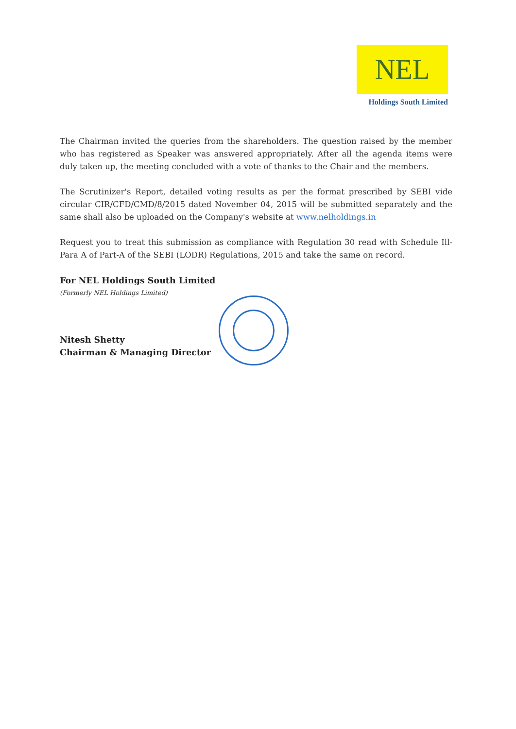NEL
Holdings South Limited
The Chairman invited the queries from the shareholders. The question raised by the member who has registered as Speaker was answered appropriately. After all the agenda items were duly taken up, the meeting concluded with a vote of thanks to the Chair and the members.
The Scrutinizer's Report, detailed voting results as per the format prescribed by SEBI vide circular CIR/CFD/CMD/8/2015 dated November 04, 2015 will be submitted separately and the same shall also be uploaded on the Company's website at www.nelholdings.in
Request you to treat this submission as compliance with Regulation 30 read with Schedule Ill- Para A of Part-A of the SEBI (LODR) Regulations, 2015 and take the same on record.
For NEL Holdings South Limited
(Formerly NEL Holdings Limited)
Nitesh Shetty
Chairman & Managing Director